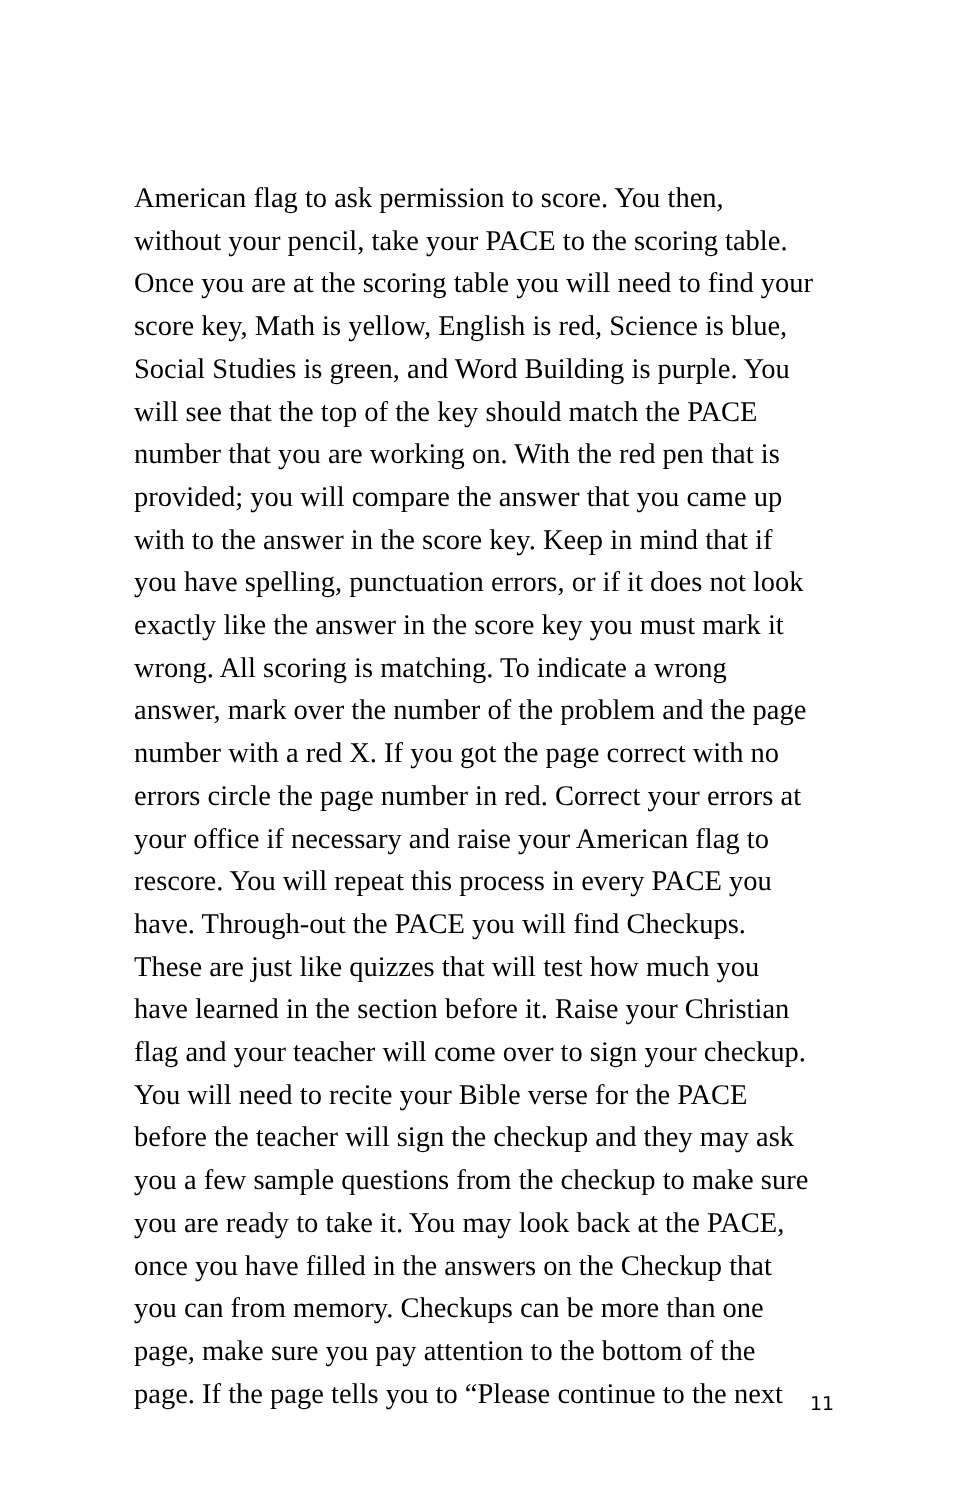American flag to ask permission to score. You then, without your pencil, take your PACE to the scoring table. Once you are at the scoring table you will need to find your score key, Math is yellow, English is red, Science is blue, Social Studies is green, and Word Building is purple. You will see that the top of the key should match the PACE number that you are working on. With the red pen that is provided; you will compare the answer that you came up with to the answer in the score key. Keep in mind that if you have spelling, punctuation errors, or if it does not look exactly like the answer in the score key you must mark it wrong. All scoring is matching. To indicate a wrong answer, mark over the number of the problem and the page number with a red X. If you got the page correct with no errors circle the page number in red. Correct your errors at your office if necessary and raise your American flag to rescore. You will repeat this process in every PACE you have. Through-out the PACE you will find Checkups. These are just like quizzes that will test how much you have learned in the section before it. Raise your Christian flag and your teacher will come over to sign your checkup. You will need to recite your Bible verse for the PACE before the teacher will sign the checkup and they may ask you a few sample questions from the checkup to make sure you are ready to take it. You may look back at the PACE, once you have filled in the answers on the Checkup that you can from memory. Checkups can be more than one page, make sure you pay attention to the bottom of the page. If the page tells you to “Please continue to the next
11